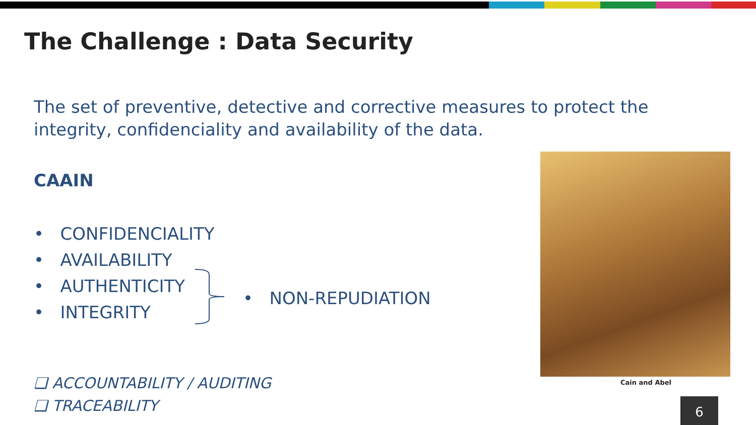The Challenge : Data Security
The set of preventive, detective and corrective measures to protect the integrity, confidenciality and availability of the data.
CAAIN
• CONFIDENCIALITY
• AVAILABILITY
• AUTHENTICITY
• INTEGRITY
• NON-REPUDIATION
❑ ACCOUNTABILITY / AUDITING
❑ TRACEABILITY
Cain and Abel
6